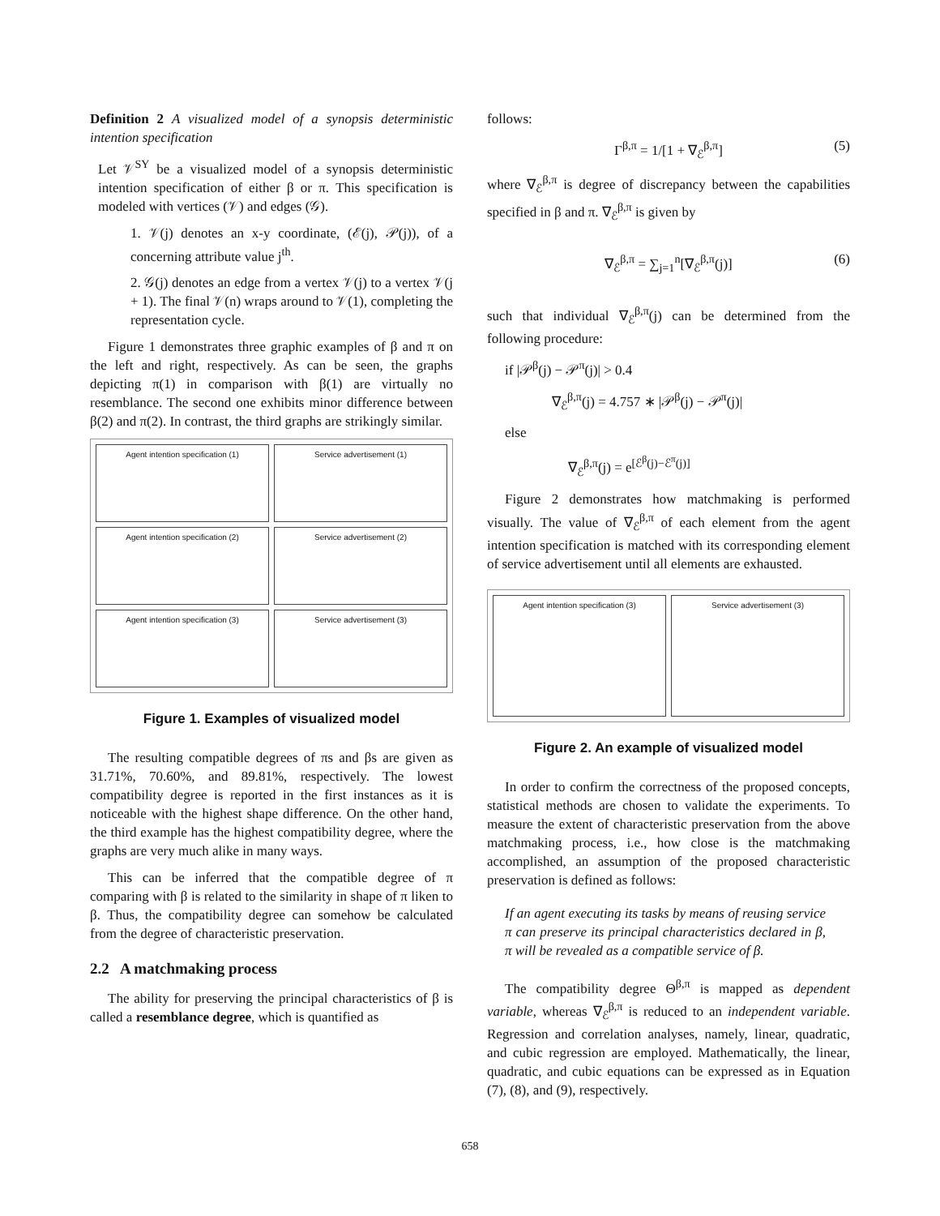Definition 2 A visualized model of a synopsis deterministic intention specification
Let 𝒱<sup>SY</sup> be a visualized model of a synopsis deterministic intention specification of either β or π. This specification is modeled with vertices (𝒱) and edges (𝒢).
1. 𝒱(j) denotes an x-y coordinate, (ℰ(j), 𝒫(j)), of a concerning attribute value j<sup>th</sup>.
2. 𝒢(j) denotes an edge from a vertex 𝒱(j) to a vertex 𝒱(j + 1). The final 𝒱(n) wraps around to 𝒱(1), completing the representation cycle.
Figure 1 demonstrates three graphic examples of β and π on the left and right, respectively. As can be seen, the graphs depicting π(1) in comparison with β(1) are virtually no resemblance. The second one exhibits minor difference between β(2) and π(2). In contrast, the third graphs are strikingly similar.
Agent intention specification (1)
Service advertisement (1)
Agent intention specification (2)
Service advertisement (2)
Agent intention specification (3)
Service advertisement (3)
Figure 1. Examples of visualized model
The resulting compatible degrees of πs and βs are given as 31.71%, 70.60%, and 89.81%, respectively. The lowest compatibility degree is reported in the first instances as it is noticeable with the highest shape difference. On the other hand, the third example has the highest compatibility degree, where the graphs are very much alike in many ways.
This can be inferred that the compatible degree of π comparing with β is related to the similarity in shape of π liken to β. Thus, the compatibility degree can somehow be calculated from the degree of characteristic preservation.
2.2 A matchmaking process
The ability for preserving the principal characteristics of β is called a resemblance degree, which is quantified as
follows:
Γ<sup>β,π</sup> = 1/[1 + ∇<sub>ℰ</sub><sup>β,π</sup>] (5)
where ∇<sub>ℰ</sub><sup>β,π</sup> is degree of discrepancy between the capabilities specified in β and π. ∇<sub>ℰ</sub><sup>β,π</sup> is given by
∇<sub>ℰ</sub><sup>β,π</sup> = ∑<sub>j=1</sub><sup>n</sup>[∇<sub>ℰ</sub><sup>β,π</sup>(j)] (6)
such that individual ∇<sub>ℰ</sub><sup>β,π</sup>(j) can be determined from the following procedure:
if |𝒫<sup>β</sup>(j) − 𝒫<sup>π</sup>(j)| > 0.4
∇<sub>ℰ</sub><sup>β,π</sup>(j) = 4.757 ∗ |𝒫<sup>β</sup>(j) − 𝒫<sup>π</sup>(j)|
else
∇<sub>ℰ</sub><sup>β,π</sup>(j) = e<sup>[ℰ<sup>β</sup>(j)−ℰ<sup>π</sup>(j)]</sup>
Figure 2 demonstrates how matchmaking is performed visually. The value of ∇<sub>ℰ</sub><sup>β,π</sup> of each element from the agent intention specification is matched with its corresponding element of service advertisement until all elements are exhausted.
Agent intention specification (3)
Service advertisement (3)
Figure 2. An example of visualized model
In order to confirm the correctness of the proposed concepts, statistical methods are chosen to validate the experiments. To measure the extent of characteristic preservation from the above matchmaking process, i.e., how close is the matchmaking accomplished, an assumption of the proposed characteristic preservation is defined as follows:
If an agent executing its tasks by means of reusing service π can preserve its principal characteristics declared in β, π will be revealed as a compatible service of β.
The compatibility degree Θ<sup>β,π</sup> is mapped as dependent variable, whereas ∇<sub>ℰ</sub><sup>β,π</sup> is reduced to an independent variable. Regression and correlation analyses, namely, linear, quadratic, and cubic regression are employed. Mathematically, the linear, quadratic, and cubic equations can be expressed as in Equation (7), (8), and (9), respectively.
658